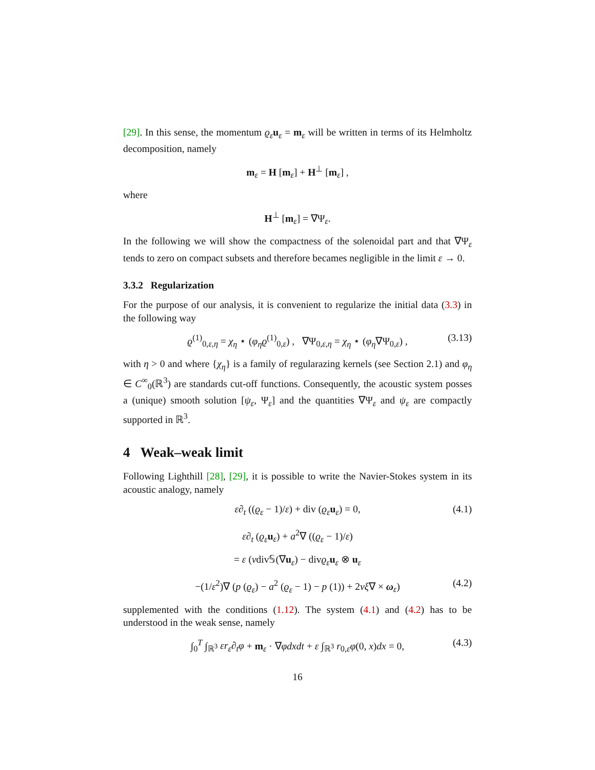[29]. In this sense, the momentum ϱ<sub>ε</sub> u<sub>ε</sub> = m<sub>ε</sub> will be written in terms of its Helmholtz decomposition, namely
m<sub>ε</sub> = H [m<sub>ε</sub>] + H<sup>⊥</sup> [m<sub>ε</sub>] ,
where
H<sup>⊥</sup> [m<sub>ε</sub>] = ∇Ψ<sub>ε</sub>.
In the following we will show the compactness of the solenoidal part and that ∇Ψ<sub>ε</sub> tends to zero on compact subsets and therefore becames negligible in the limit ε → 0.
3.3.2 Regularization
For the purpose of our analysis, it is convenient to regularize the initial data (3.3) in the following way
ϱ<sup>(1)</sup><sub>0,ε,η</sub> = χ<sub>η</sub> ⋆ (φ<sub>η</sub>ϱ<sup>(1)</sup><sub>0,ε</sub>) , ∇Ψ<sub>0,ε,η</sub> = χ<sub>η</sub> ⋆ (φ<sub>η</sub>∇Ψ<sub>0,ε</sub>) , (3.13)
with η > 0 and where {χ<sub>η</sub>} is a family of regularazing kernels (see Section 2.1) and φ<sub>η</sub> ∈ C<sup>∞</sup><sub>0</sub>(ℝ<sup>3</sup>) are standards cut-off functions. Consequently, the acoustic system posses a (unique) smooth solution [ψ<sub>ε</sub>, Ψ<sub>ε</sub>] and the quantities ∇Ψ<sub>ε</sub> and ψ<sub>ε</sub> are compactly supported in ℝ<sup>3</sup>.
4 Weak–weak limit
Following Lighthill [28], [29], it is possible to write the Navier-Stokes system in its acoustic analogy, namely
ε∂<sub>t</sub> ((ϱ<sub>ε</sub> − 1)/ε) + div (ϱ<sub>ε</sub> u<sub>ε</sub>) = 0, (4.1)
ε∂<sub>t</sub> (ϱ<sub>ε</sub> u<sub>ε</sub>) + a<sup>2</sup>∇ ((ϱ<sub>ε</sub> − 1)/ε)
= ε (νdiv𝕊(∇u<sub>ε</sub>) − divϱ<sub>ε</sub> u<sub>ε</sub> ⊗ u<sub>ε</sub>
−(1/ε<sup>2</sup>)∇ (p (ϱ<sub>ε</sub>) − a<sup>2</sup> (ϱ<sub>ε</sub> − 1) − p (1)) + 2νξ∇ × ω<sub>ε</sub>) (4.2)
supplemented with the conditions (1.12). The system (4.1) and (4.2) has to be understood in the weak sense, namely
∫<sub>0</sub><sup>T</sup> ∫<sub>ℝ<sup>3</sup></sub> εr<sub>ε</sub>∂<sub>t</sub>φ + m<sub>ε</sub> · ∇φdxdt + ε ∫<sub>ℝ<sup>3</sup></sub> r<sub>0,ε</sub>φ(0, x)dx = 0, (4.3)
16